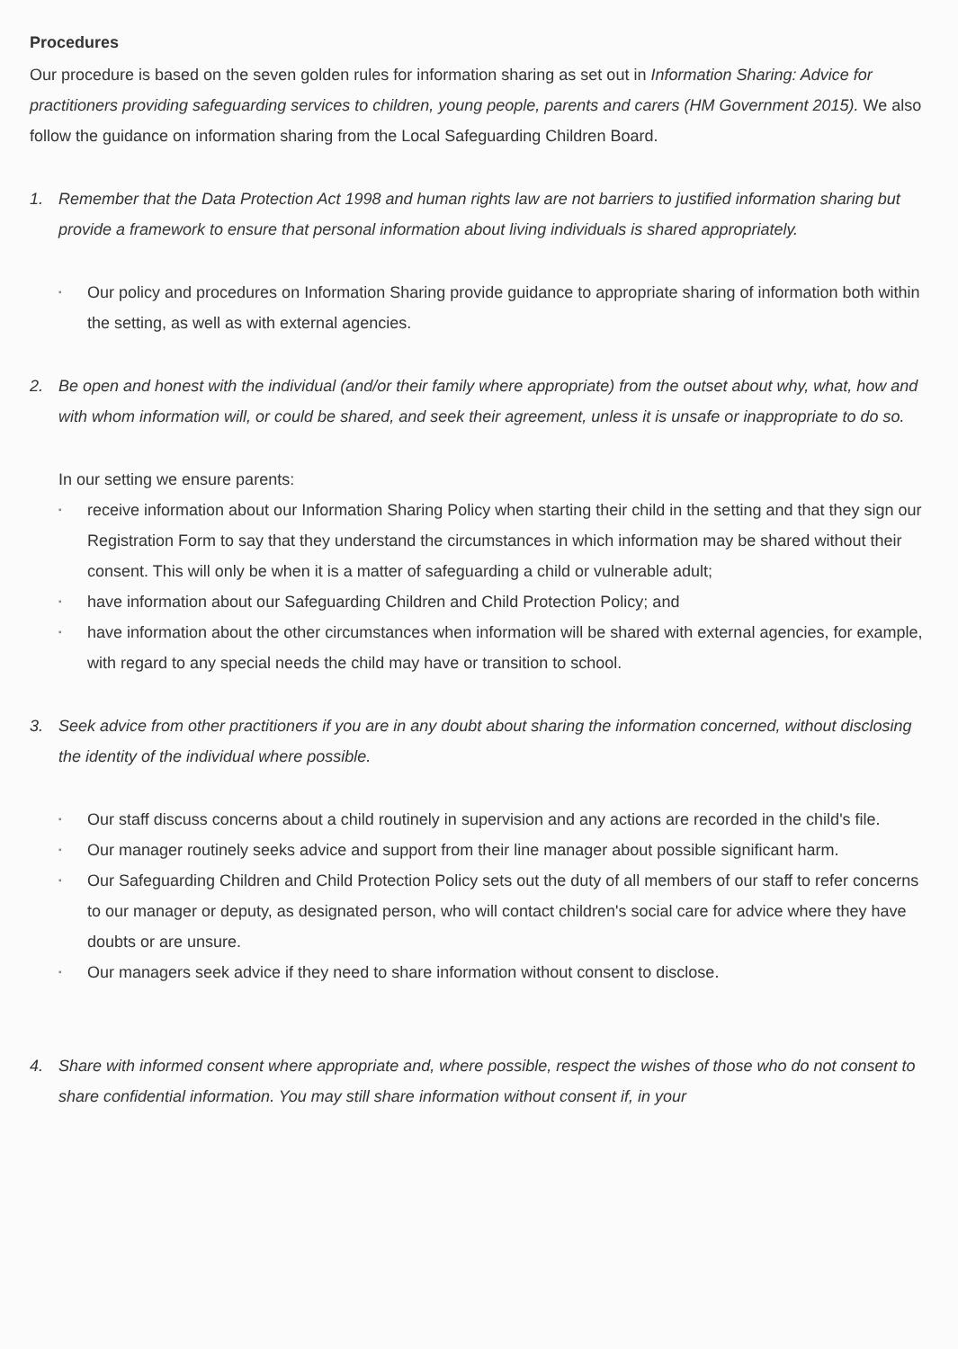Procedures
Our procedure is based on the seven golden rules for information sharing as set out in Information Sharing: Advice for practitioners providing safeguarding services to children, young people, parents and carers (HM Government 2015). We also follow the guidance on information sharing from the Local Safeguarding Children Board.
1. Remember that the Data Protection Act 1998 and human rights law are not barriers to justified information sharing but provide a framework to ensure that personal information about living individuals is shared appropriately.
▪ Our policy and procedures on Information Sharing provide guidance to appropriate sharing of information both within the setting, as well as with external agencies.
2. Be open and honest with the individual (and/or their family where appropriate) from the outset about why, what, how and with whom information will, or could be shared, and seek their agreement, unless it is unsafe or inappropriate to do so.
In our setting we ensure parents:
▪ receive information about our Information Sharing Policy when starting their child in the setting and that they sign our Registration Form to say that they understand the circumstances in which information may be shared without their consent. This will only be when it is a matter of safeguarding a child or vulnerable adult;
▪ have information about our Safeguarding Children and Child Protection Policy; and
▪ have information about the other circumstances when information will be shared with external agencies, for example, with regard to any special needs the child may have or transition to school.
3. Seek advice from other practitioners if you are in any doubt about sharing the information concerned, without disclosing the identity of the individual where possible.
▪ Our staff discuss concerns about a child routinely in supervision and any actions are recorded in the child's file.
▪ Our manager routinely seeks advice and support from their line manager about possible significant harm.
▪ Our Safeguarding Children and Child Protection Policy sets out the duty of all members of our staff to refer concerns to our manager or deputy, as designated person, who will contact children's social care for advice where they have doubts or are unsure.
▪ Our managers seek advice if they need to share information without consent to disclose.
4. Share with informed consent where appropriate and, where possible, respect the wishes of those who do not consent to share confidential information. You may still share information without consent if, in your